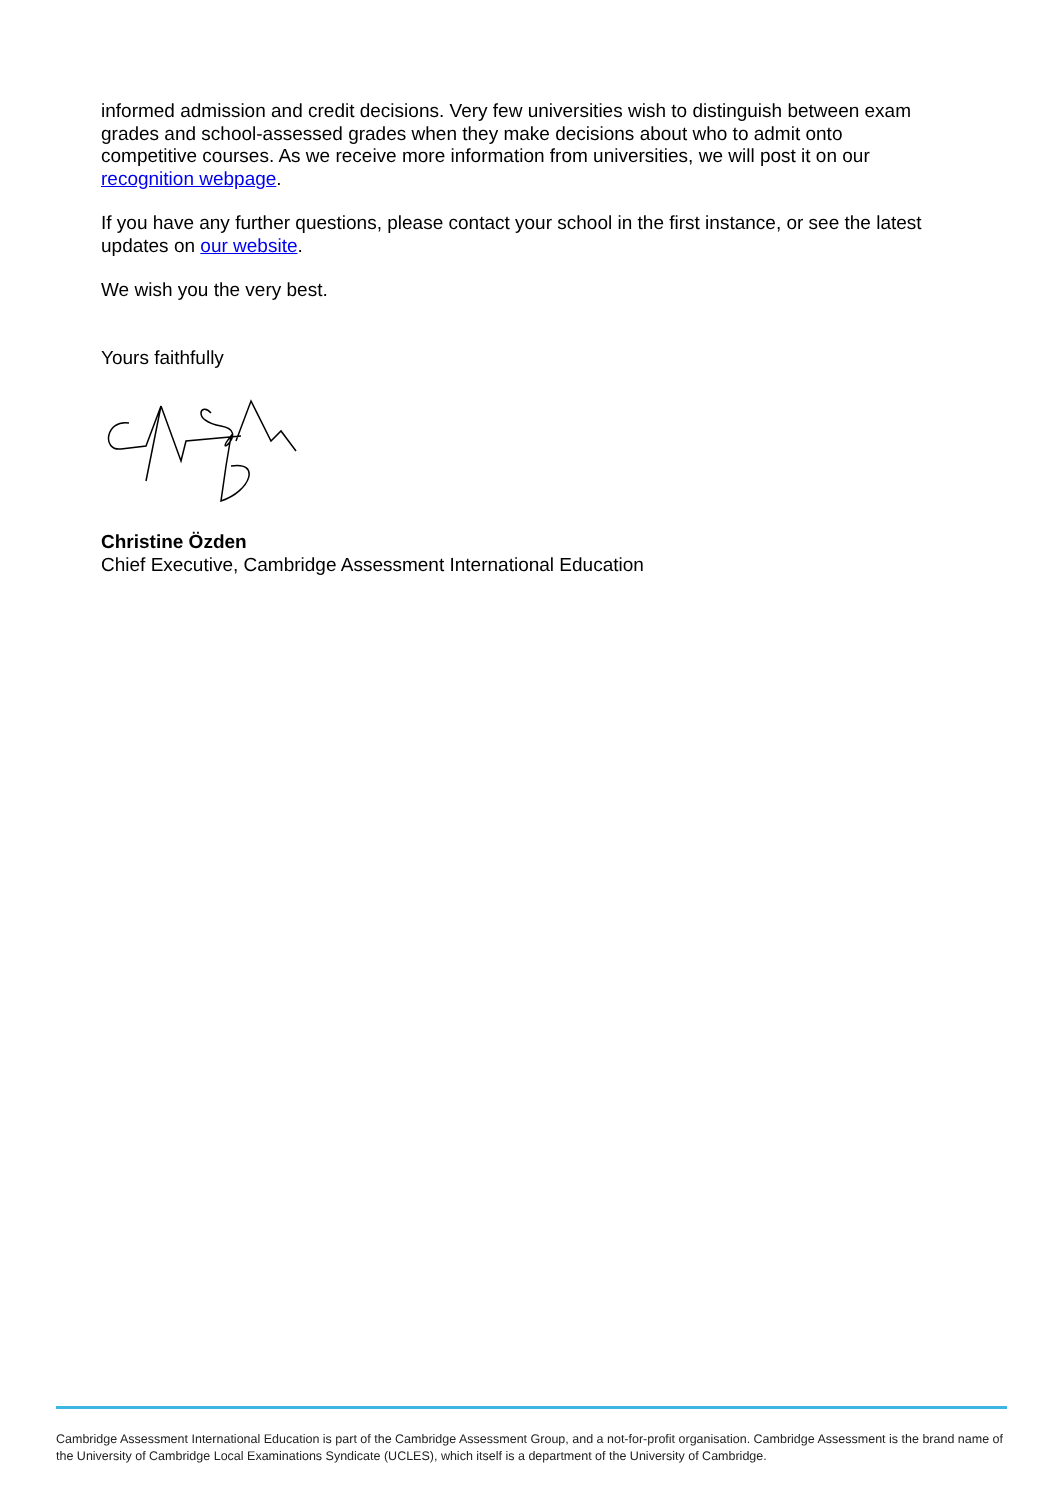informed admission and credit decisions. Very few universities wish to distinguish between exam grades and school-assessed grades when they make decisions about who to admit onto competitive courses. As we receive more information from universities, we will post it on our recognition webpage.
If you have any further questions, please contact your school in the first instance, or see the latest updates on our website.
We wish you the very best.
Yours faithfully
Christine Özden
Chief Executive, Cambridge Assessment International Education
Cambridge Assessment International Education is part of the Cambridge Assessment Group, and a not-for-profit organisation. Cambridge Assessment is the brand name of the University of Cambridge Local Examinations Syndicate (UCLES), which itself is a department of the University of Cambridge.